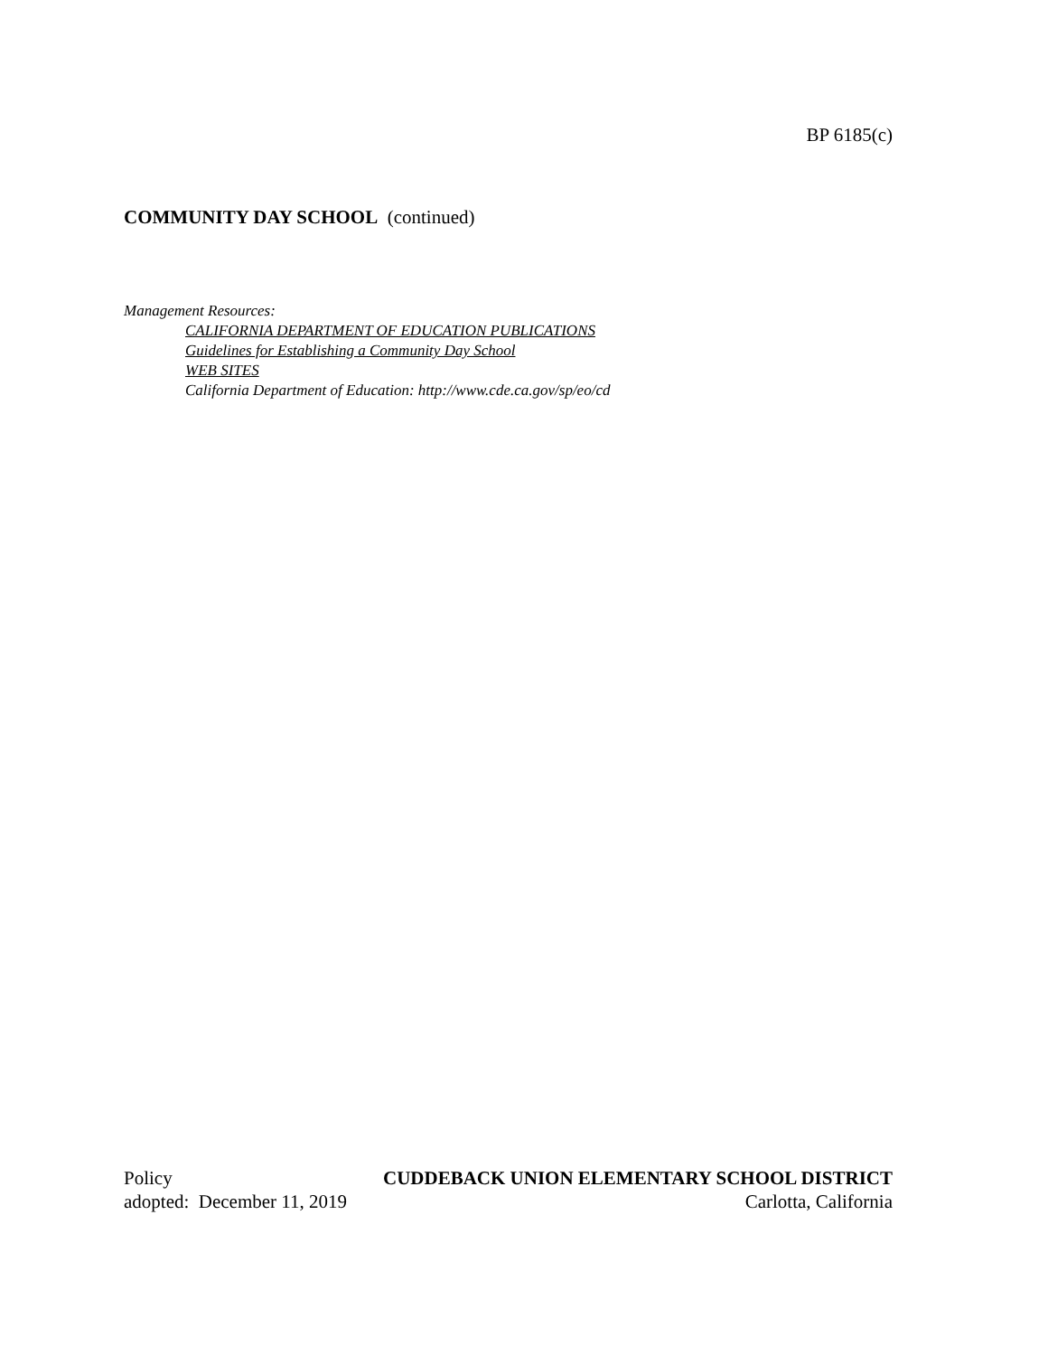BP 6185(c)
COMMUNITY DAY SCHOOL (continued)
Management Resources:
CALIFORNIA DEPARTMENT OF EDUCATION PUBLICATIONS
Guidelines for Establishing a Community Day School
WEB SITES
California Department of Education: http://www.cde.ca.gov/sp/eo/cd
Policy CUDDEBACK UNION ELEMENTARY SCHOOL DISTRICT
adopted: December 11, 2019 Carlotta, California